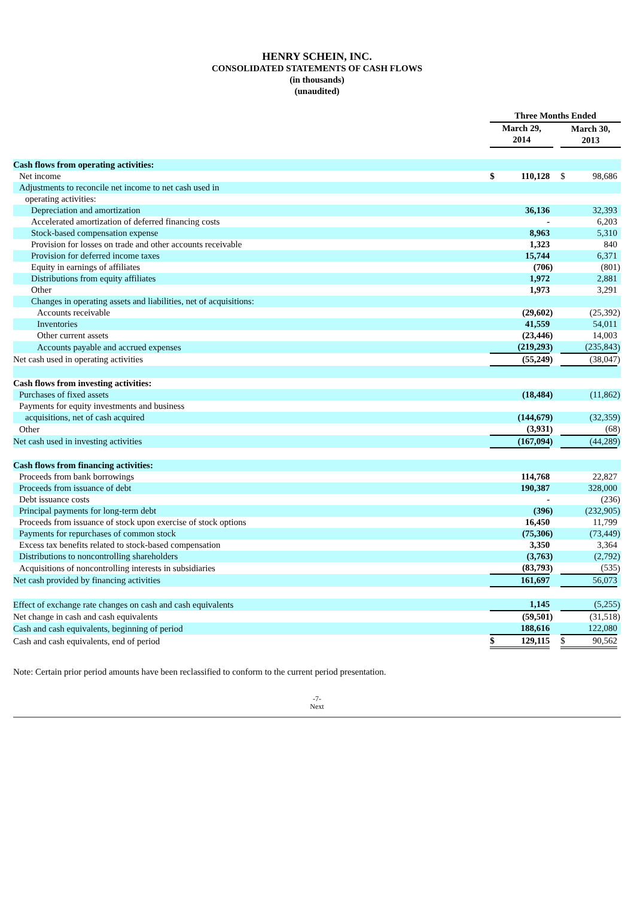HENRY SCHEIN, INC.
CONSOLIDATED STATEMENTS OF CASH FLOWS
(in thousands)
(unaudited)
| | Three Months Ended | | | | | | |
| --- | --- | --- | --- | --- | --- | --- | --- |
| | March 29, 2014 | | | | March 30, 2013 | | |
| Cash flows from operating activities: | | | | | | | |
| Net income | $ | 110,128 | | | $ | 98,686 | |
| Adjustments to reconcile net income to net cash used in | | | | | | | |
| operating activities: | | | | | | | |
| Depreciation and amortization | | 36,136 | | | | 32,393 | |
| Accelerated amortization of deferred financing costs | | - | | | | 6,203 | |
| Stock-based compensation expense | | 8,963 | | | | 5,310 | |
| Provision for losses on trade and other accounts receivable | | 1,323 | | | | 840 | |
| Provision for deferred income taxes | | 15,744 | | | | 6,371 | |
| Equity in earnings of affiliates | | (706 | ) | | | (801 | ) |
| Distributions from equity affiliates | | 1,972 | | | | 2,881 | |
| Other | | 1,973 | | | | 3,291 | |
| Changes in operating assets and liabilities, net of acquisitions: | | | | | | | |
| Accounts receivable | | (29,602 | ) | | | (25,392 | ) |
| Inventories | | 41,559 | | | | 54,011 | |
| Other current assets | | (23,446 | ) | | | 14,003 | |
| Accounts payable and accrued expenses | | (219,293 | ) | | | (235,843 | ) |
| Net cash used in operating activities | | (55,249 | ) | | | (38,047 | ) |
| Cash flows from investing activities: | | | | | | | |
| Purchases of fixed assets | | (18,484 | ) | | | (11,862 | ) |
| Payments for equity investments and business | | | | | | | |
| acquisitions, net of cash acquired | | (144,679 | ) | | | (32,359 | ) |
| Other | | (3,931 | ) | | | (68 | ) |
| Net cash used in investing activities | | (167,094 | ) | | | (44,289 | ) |
| Cash flows from financing activities: | | | | | | | |
| Proceeds from bank borrowings | | 114,768 | | | | 22,827 | |
| Proceeds from issuance of debt | | 190,387 | | | | 328,000 | |
| Debt issuance costs | | - | | | | (236 | ) |
| Principal payments for long-term debt | | (396 | ) | | | (232,905 | ) |
| Proceeds from issuance of stock upon exercise of stock options | | 16,450 | | | | 11,799 | |
| Payments for repurchases of common stock | | (75,306 | ) | | | (73,449 | ) |
| Excess tax benefits related to stock-based compensation | | 3,350 | | | | 3,364 | |
| Distributions to noncontrolling shareholders | | (3,763 | ) | | | (2,792 | ) |
| Acquisitions of noncontrolling interests in subsidiaries | | (83,793 | ) | | | (535 | ) |
| Net cash provided by financing activities | | 161,697 | | | | 56,073 | |
| Effect of exchange rate changes on cash and cash equivalents | | 1,145 | | | | (5,255 | ) |
| Net change in cash and cash equivalents | | (59,501 | ) | | | (31,518 | ) |
| Cash and cash equivalents, beginning of period | | 188,616 | | | | 122,080 | |
| Cash and cash equivalents, end of period | $ | 129,115 | | | $ | 90,562 | |
Note: Certain prior period amounts have been reclassified to conform to the current period presentation.
-7-
Next